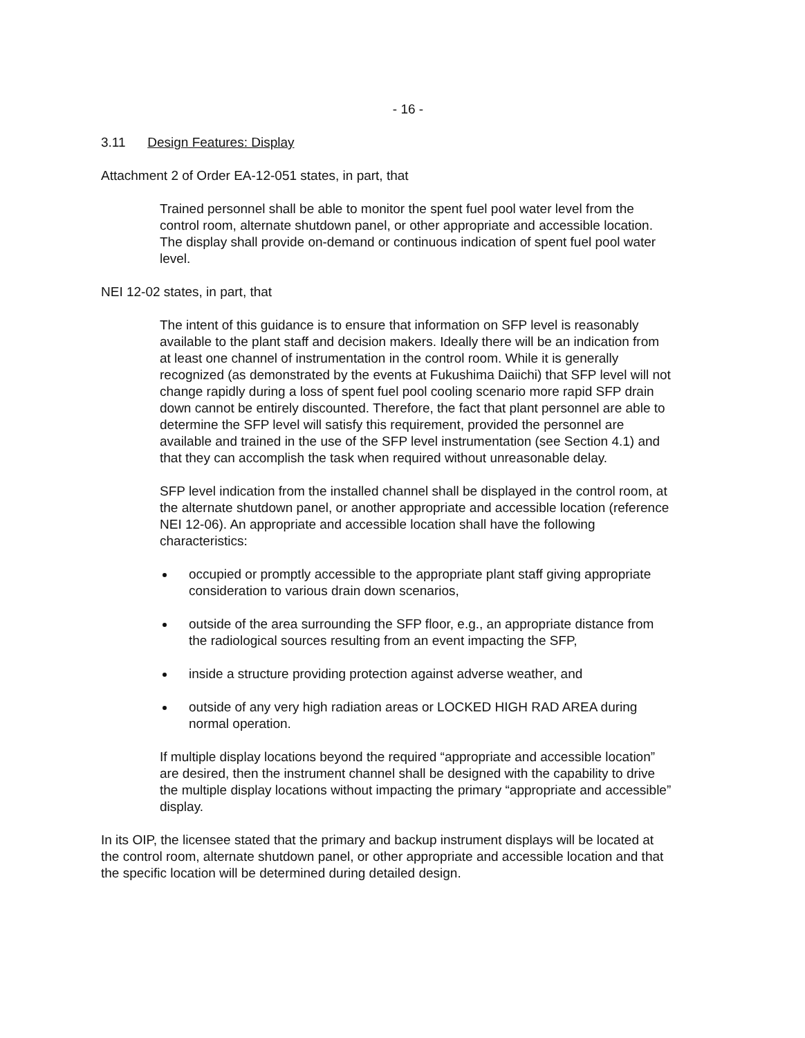- 16 -
3.11 Design Features: Display
Attachment 2 of Order EA-12-051 states, in part, that
Trained personnel shall be able to monitor the spent fuel pool water level from the control room, alternate shutdown panel, or other appropriate and accessible location. The display shall provide on-demand or continuous indication of spent fuel pool water level.
NEI 12-02 states, in part, that
The intent of this guidance is to ensure that information on SFP level is reasonably available to the plant staff and decision makers. Ideally there will be an indication from at least one channel of instrumentation in the control room. While it is generally recognized (as demonstrated by the events at Fukushima Daiichi) that SFP level will not change rapidly during a loss of spent fuel pool cooling scenario more rapid SFP drain down cannot be entirely discounted. Therefore, the fact that plant personnel are able to determine the SFP level will satisfy this requirement, provided the personnel are available and trained in the use of the SFP level instrumentation (see Section 4.1) and that they can accomplish the task when required without unreasonable delay.
SFP level indication from the installed channel shall be displayed in the control room, at the alternate shutdown panel, or another appropriate and accessible location (reference NEI 12-06). An appropriate and accessible location shall have the following characteristics:
occupied or promptly accessible to the appropriate plant staff giving appropriate consideration to various drain down scenarios,
outside of the area surrounding the SFP floor, e.g., an appropriate distance from the radiological sources resulting from an event impacting the SFP,
inside a structure providing protection against adverse weather, and
outside of any very high radiation areas or LOCKED HIGH RAD AREA during normal operation.
If multiple display locations beyond the required “appropriate and accessible location” are desired, then the instrument channel shall be designed with the capability to drive the multiple display locations without impacting the primary “appropriate and accessible” display.
In its OIP, the licensee stated that the primary and backup instrument displays will be located at the control room, alternate shutdown panel, or other appropriate and accessible location and that the specific location will be determined during detailed design.